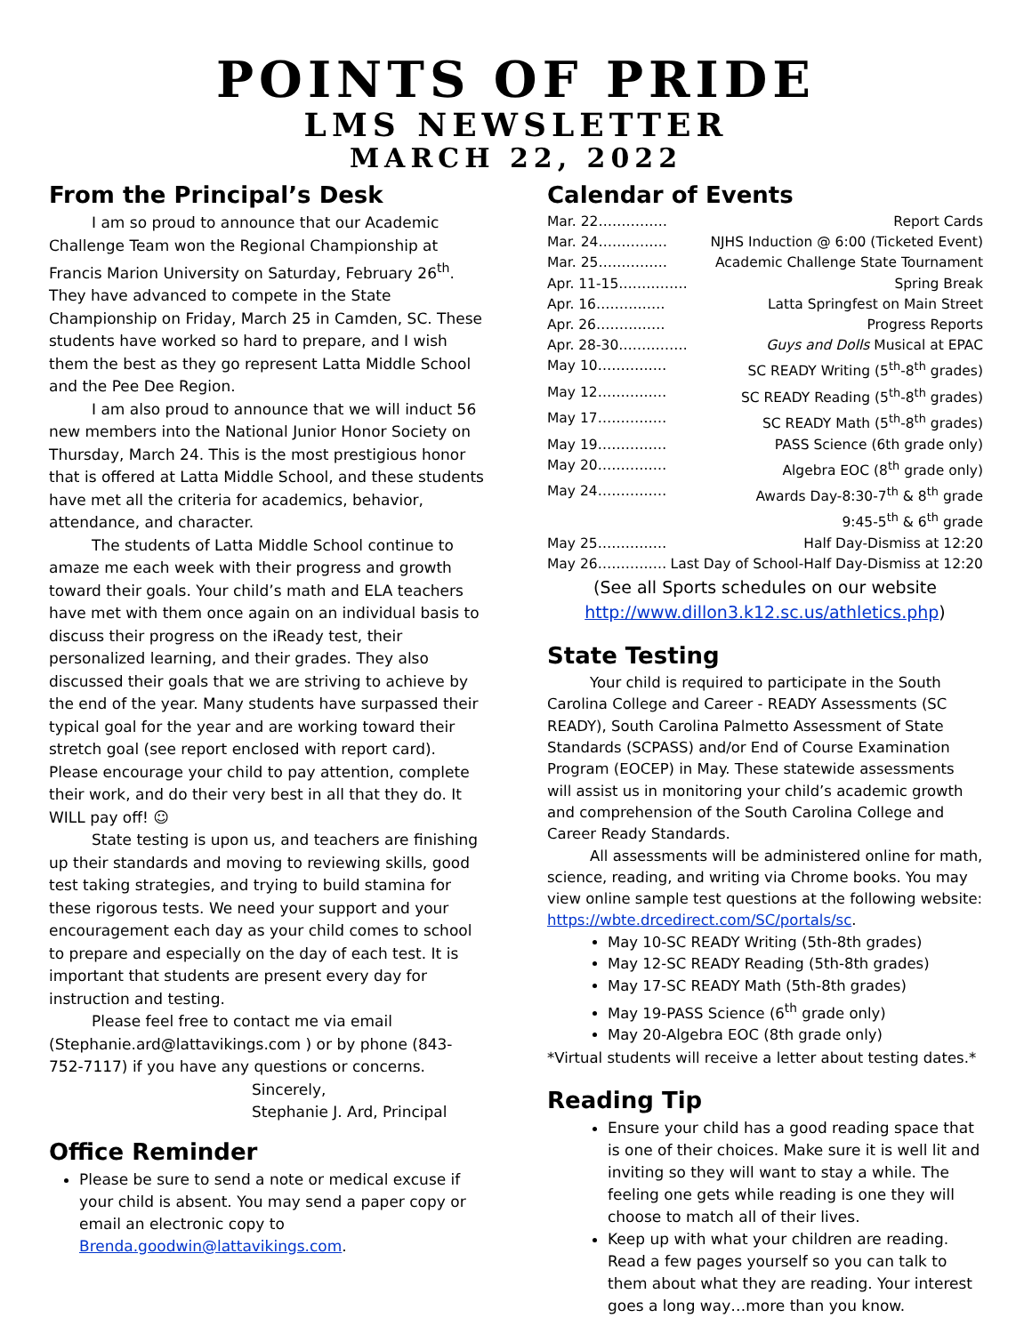POINTS OF PRIDE
LMS NEWSLETTER
MARCH 22, 2022
From the Principal’s Desk
I am so proud to announce that our Academic Challenge Team won the Regional Championship at Francis Marion University on Saturday, February 26<sup>th</sup>. They have advanced to compete in the State Championship on Friday, March 25 in Camden, SC. These students have worked so hard to prepare, and I wish them the best as they go represent Latta Middle School and the Pee Dee Region.
I am also proud to announce that we will induct 56 new members into the National Junior Honor Society on Thursday, March 24. This is the most prestigious honor that is offered at Latta Middle School, and these students have met all the criteria for academics, behavior, attendance, and character.
The students of Latta Middle School continue to amaze me each week with their progress and growth toward their goals. Your child’s math and ELA teachers have met with them once again on an individual basis to discuss their progress on the iReady test, their personalized learning, and their grades. They also discussed their goals that we are striving to achieve by the end of the year. Many students have surpassed their typical goal for the year and are working toward their stretch goal (see report enclosed with report card). Please encourage your child to pay attention, complete their work, and do their very best in all that they do. It WILL pay off! ☺
State testing is upon us, and teachers are finishing up their standards and moving to reviewing skills, good test taking strategies, and trying to build stamina for these rigorous tests. We need your support and your encouragement each day as your child comes to school to prepare and especially on the day of each test. It is important that students are present every day for instruction and testing.
Please feel free to contact me via email (Stephanie.ard@lattavikings.com ) or by phone (843-752-7117) if you have any questions or concerns.
Sincerely,
Stephanie J. Ard, Principal
Office Reminder
Please be sure to send a note or medical excuse if your child is absent. You may send a paper copy or email an electronic copy to Brenda.goodwin@lattavikings.com.
Calendar of Events
Mar. 22…………… Report Cards
Mar. 24…………… NJHS Induction @ 6:00 (Ticketed Event)
Mar. 25…………… Academic Challenge State Tournament
Apr. 11-15…………… Spring Break
Apr. 16…………… Latta Springfest on Main Street
Apr. 26…………… Progress Reports
Apr. 28-30…………… Guys and Dolls Musical at EPAC
May 10…………… SC READY Writing (5<sup>th</sup>-8<sup>th</sup> grades)
May 12…………… SC READY Reading (5<sup>th</sup>-8<sup>th</sup> grades)
May 17…………… SC READY Math (5<sup>th</sup>-8<sup>th</sup> grades)
May 19…………… PASS Science (6th grade only)
May 20…………… Algebra EOC (8<sup>th</sup> grade only)
May 24…………… Awards Day-8:30-7<sup>th</sup> & 8<sup>th</sup> grade
9:45-5<sup>th</sup> & 6<sup>th</sup> grade
May 25…………… Half Day-Dismiss at 12:20
May 26…………… Last Day of School-Half Day-Dismiss at 12:20
(See all Sports schedules on our website http://www.dillon3.k12.sc.us/athletics.php)
State Testing
Your child is required to participate in the South Carolina College and Career - READY Assessments (SC READY), South Carolina Palmetto Assessment of State Standards (SCPASS) and/or End of Course Examination Program (EOCEP) in May. These statewide assessments will assist us in monitoring your child’s academic growth and comprehension of the South Carolina College and Career Ready Standards.
All assessments will be administered online for math, science, reading, and writing via Chrome books. You may view online sample test questions at the following website: https://wbte.drcedirect.com/SC/portals/sc.
May 10-SC READY Writing (5th-8th grades)
May 12-SC READY Reading (5th-8th grades)
May 17-SC READY Math (5th-8th grades)
May 19-PASS Science (6<sup>th</sup> grade only)
May 20-Algebra EOC (8th grade only)
*Virtual students will receive a letter about testing dates.*
Reading Tip
Ensure your child has a good reading space that is one of their choices. Make sure it is well lit and inviting so they will want to stay a while. The feeling one gets while reading is one they will choose to match all of their lives.
Keep up with what your children are reading. Read a few pages yourself so you can talk to them about what they are reading. Your interest goes a long way…more than you know.